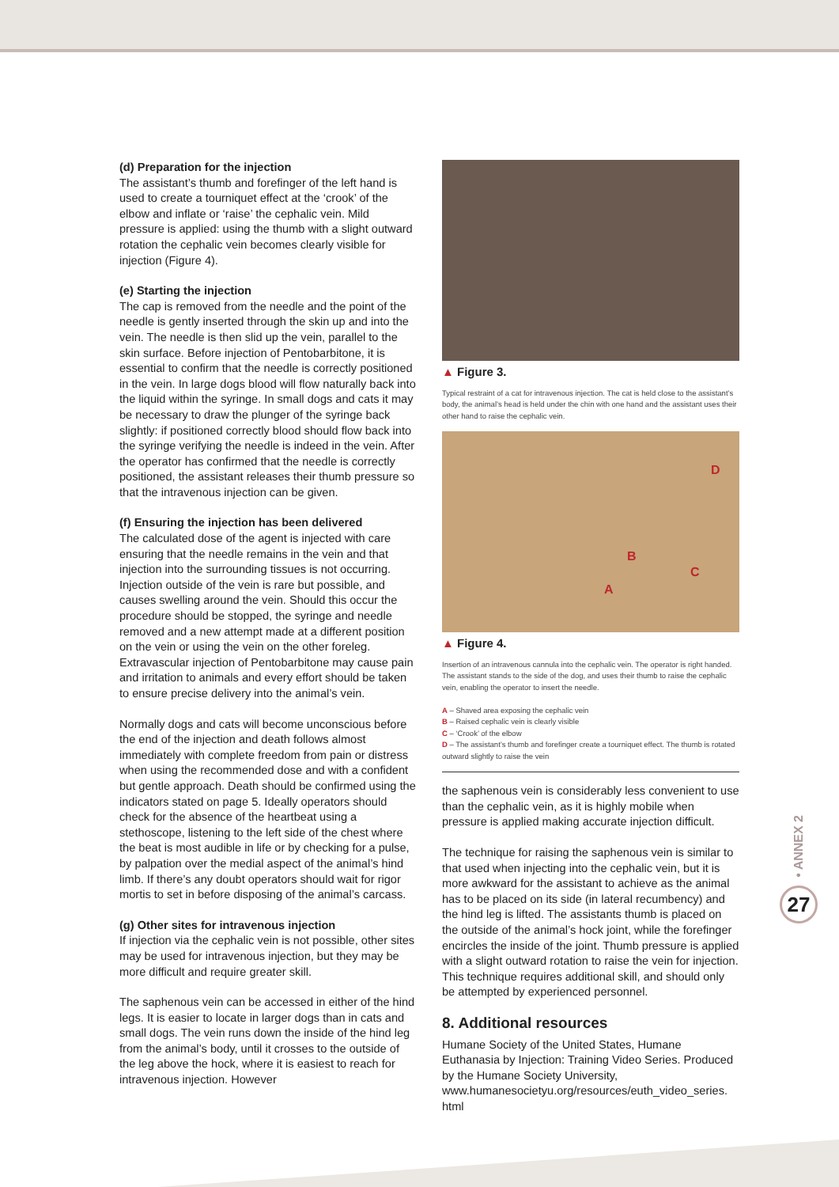(d) Preparation for the injection
The assistant’s thumb and forefinger of the left hand is used to create a tourniquet effect at the ‘crook’ of the elbow and inflate or ‘raise’ the cephalic vein. Mild pressure is applied: using the thumb with a slight outward rotation the cephalic vein becomes clearly visible for injection (Figure 4).
(e) Starting the injection
The cap is removed from the needle and the point of the needle is gently inserted through the skin up and into the vein. The needle is then slid up the vein, parallel to the skin surface. Before injection of Pentobarbitone, it is essential to confirm that the needle is correctly positioned in the vein. In large dogs blood will flow naturally back into the liquid within the syringe. In small dogs and cats it may be necessary to draw the plunger of the syringe back slightly: if positioned correctly blood should flow back into the syringe verifying the needle is indeed in the vein. After the operator has confirmed that the needle is correctly positioned, the assistant releases their thumb pressure so that the intravenous injection can be given.
(f) Ensuring the injection has been delivered
The calculated dose of the agent is injected with care ensuring that the needle remains in the vein and that injection into the surrounding tissues is not occurring. Injection outside of the vein is rare but possible, and causes swelling around the vein. Should this occur the procedure should be stopped, the syringe and needle removed and a new attempt made at a different position on the vein or using the vein on the other foreleg. Extravascular injection of Pentobarbitone may cause pain and irritation to animals and every effort should be taken to ensure precise delivery into the animal’s vein.
Normally dogs and cats will become unconscious before the end of the injection and death follows almost immediately with complete freedom from pain or distress when using the recommended dose and with a confident but gentle approach. Death should be confirmed using the indicators stated on page 5. Ideally operators should check for the absence of the heartbeat using a stethoscope, listening to the left side of the chest where the beat is most audible in life or by checking for a pulse, by palpation over the medial aspect of the animal’s hind limb. If there’s any doubt operators should wait for rigor mortis to set in before disposing of the animal’s carcass.
(g) Other sites for intravenous injection
If injection via the cephalic vein is not possible, other sites may be used for intravenous injection, but they may be more difficult and require greater skill.
The saphenous vein can be accessed in either of the hind legs. It is easier to locate in larger dogs than in cats and small dogs. The vein runs down the inside of the hind leg from the animal’s body, until it crosses to the outside of the leg above the hock, where it is easiest to reach for intravenous injection. However
▲ Figure 3.
Typical restraint of a cat for intravenous injection. The cat is held close to the assistant’s body, the animal’s head is held under the chin with one hand and the assistant uses their other hand to raise the cephalic vein.
A
B
C
D
▲ Figure 4.
Insertion of an intravenous cannula into the cephalic vein. The operator is right handed. The assistant stands to the side of the dog, and uses their thumb to raise the cephalic vein, enabling the operator to insert the needle.
A – Shaved area exposing the cephalic vein
B – Raised cephalic vein is clearly visible
C – ‘Crook’ of the elbow
D – The assistant’s thumb and forefinger create a tourniquet effect. The thumb is rotated outward slightly to raise the vein
the saphenous vein is considerably less convenient to use than the cephalic vein, as it is highly mobile when pressure is applied making accurate injection difficult.
The technique for raising the saphenous vein is similar to that used when injecting into the cephalic vein, but it is more awkward for the assistant to achieve as the animal has to be placed on its side (in lateral recumbency) and the hind leg is lifted. The assistants thumb is placed on the outside of the animal’s hock joint, while the forefinger encircles the inside of the joint. Thumb pressure is applied with a slight outward rotation to raise the vein for injection. This technique requires additional skill, and should only be attempted by experienced personnel.
8. Additional resources
Humane Society of the United States, Humane Euthanasia by Injection: Training Video Series. Produced by the Humane Society University, www.humanesocietyu.org/resources/euth_video_series. html
• ANNEX 2
27